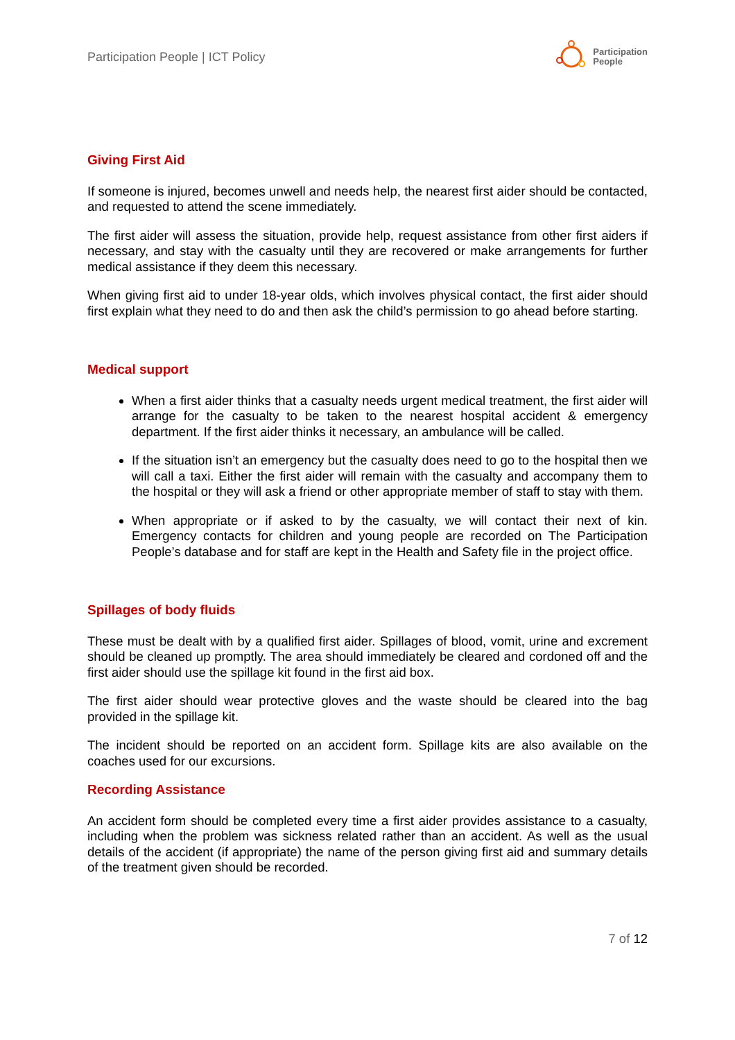Participation People | ICT Policy Participation
People
Giving First Aid
If someone is injured, becomes unwell and needs help, the nearest first aider should be contacted, and requested to attend the scene immediately.
The first aider will assess the situation, provide help, request assistance from other first aiders if necessary, and stay with the casualty until they are recovered or make arrangements for further medical assistance if they deem this necessary.
When giving first aid to under 18-year olds, which involves physical contact, the first aider should first explain what they need to do and then ask the child’s permission to go ahead before starting.
Medical support
When a first aider thinks that a casualty needs urgent medical treatment, the first aider will arrange for the casualty to be taken to the nearest hospital accident & emergency department. If the first aider thinks it necessary, an ambulance will be called.
If the situation isn’t an emergency but the casualty does need to go to the hospital then we will call a taxi. Either the first aider will remain with the casualty and accompany them to the hospital or they will ask a friend or other appropriate member of staff to stay with them.
When appropriate or if asked to by the casualty, we will contact their next of kin. Emergency contacts for children and young people are recorded on The Participation People’s database and for staff are kept in the Health and Safety file in the project office.
Spillages of body fluids
These must be dealt with by a qualified first aider. Spillages of blood, vomit, urine and excrement should be cleaned up promptly. The area should immediately be cleared and cordoned off and the first aider should use the spillage kit found in the first aid box.
The first aider should wear protective gloves and the waste should be cleared into the bag provided in the spillage kit.
The incident should be reported on an accident form. Spillage kits are also available on the coaches used for our excursions.
Recording Assistance
An accident form should be completed every time a first aider provides assistance to a casualty, including when the problem was sickness related rather than an accident. As well as the usual details of the accident (if appropriate) the name of the person giving first aid and summary details of the treatment given should be recorded.
7 of 12